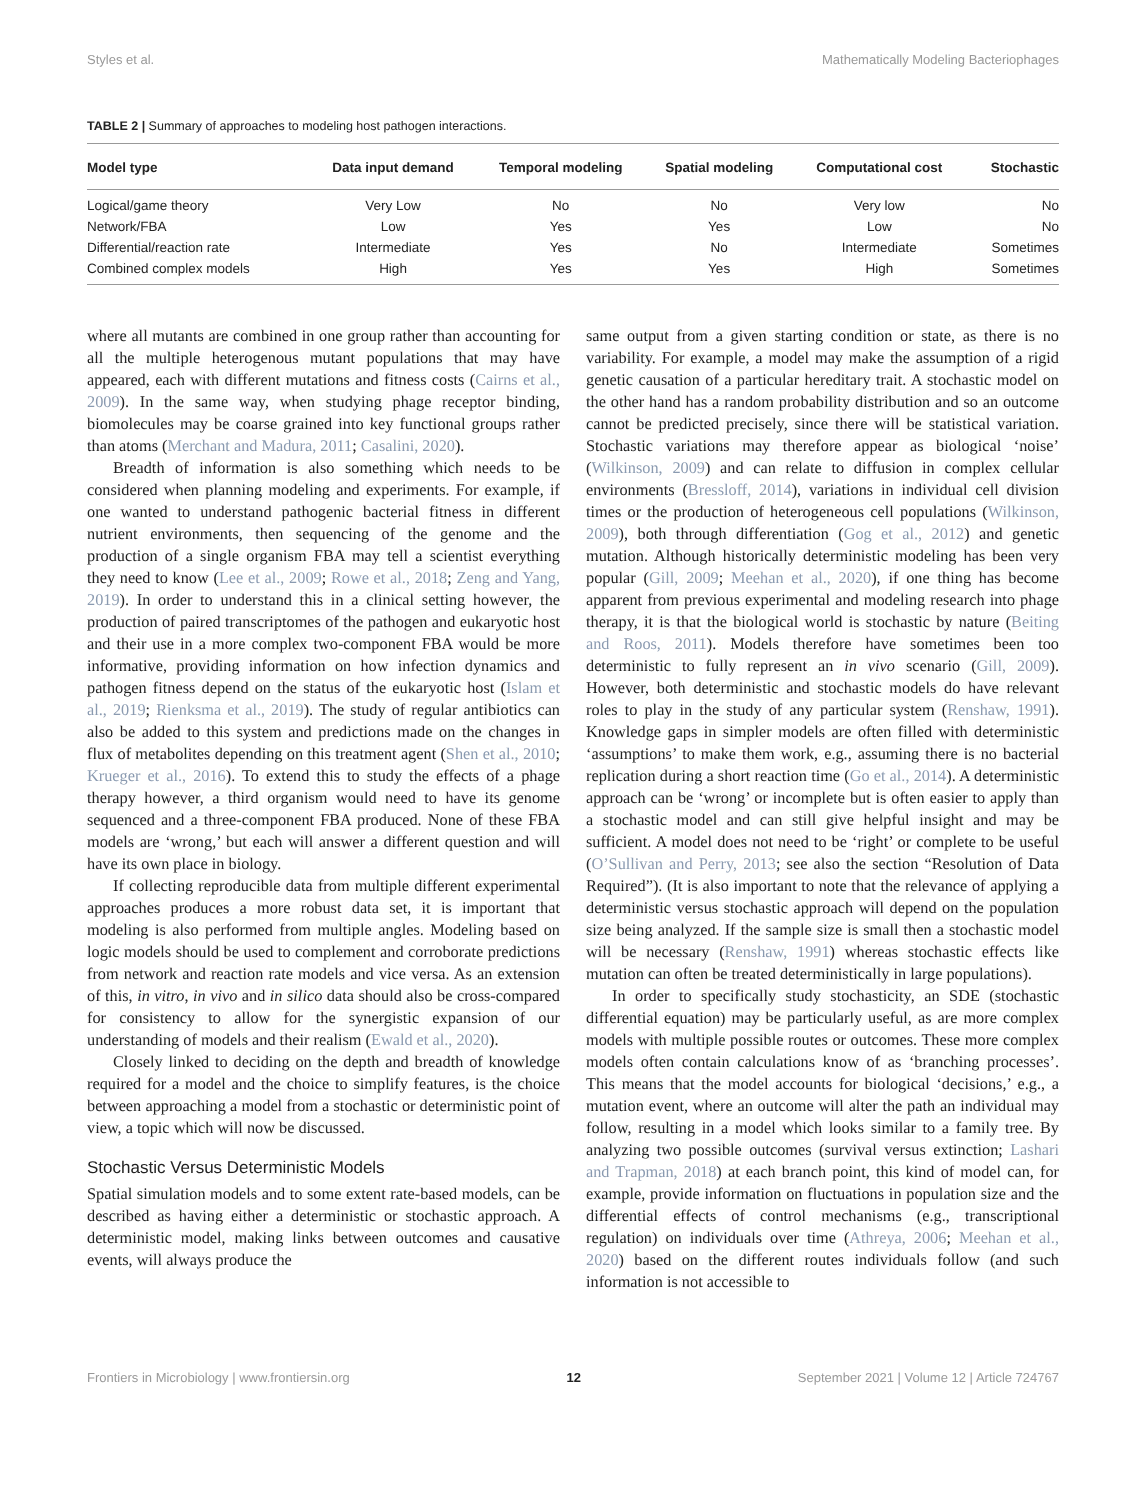Styles et al. Mathematically Modeling Bacteriophages
TABLE 2 | Summary of approaches to modeling host pathogen interactions.
| Model type | Data input demand | Temporal modeling | Spatial modeling | Computational cost | Stochastic |
| --- | --- | --- | --- | --- | --- |
| Logical/game theory | Very Low | No | No | Very low | No |
| Network/FBA | Low | Yes | Yes | Low | No |
| Differential/reaction rate | Intermediate | Yes | No | Intermediate | Sometimes |
| Combined complex models | High | Yes | Yes | High | Sometimes |
where all mutants are combined in one group rather than accounting for all the multiple heterogenous mutant populations that may have appeared, each with different mutations and fitness costs (Cairns et al., 2009). In the same way, when studying phage receptor binding, biomolecules may be coarse grained into key functional groups rather than atoms (Merchant and Madura, 2011; Casalini, 2020).
Breadth of information is also something which needs to be considered when planning modeling and experiments. For example, if one wanted to understand pathogenic bacterial fitness in different nutrient environments, then sequencing of the genome and the production of a single organism FBA may tell a scientist everything they need to know (Lee et al., 2009; Rowe et al., 2018; Zeng and Yang, 2019). In order to understand this in a clinical setting however, the production of paired transcriptomes of the pathogen and eukaryotic host and their use in a more complex two-component FBA would be more informative, providing information on how infection dynamics and pathogen fitness depend on the status of the eukaryotic host (Islam et al., 2019; Rienksma et al., 2019). The study of regular antibiotics can also be added to this system and predictions made on the changes in flux of metabolites depending on this treatment agent (Shen et al., 2010; Krueger et al., 2016). To extend this to study the effects of a phage therapy however, a third organism would need to have its genome sequenced and a three-component FBA produced. None of these FBA models are ‘wrong,’ but each will answer a different question and will have its own place in biology.
If collecting reproducible data from multiple different experimental approaches produces a more robust data set, it is important that modeling is also performed from multiple angles. Modeling based on logic models should be used to complement and corroborate predictions from network and reaction rate models and vice versa. As an extension of this, in vitro, in vivo and in silico data should also be cross-compared for consistency to allow for the synergistic expansion of our understanding of models and their realism (Ewald et al., 2020).
Closely linked to deciding on the depth and breadth of knowledge required for a model and the choice to simplify features, is the choice between approaching a model from a stochastic or deterministic point of view, a topic which will now be discussed.
Stochastic Versus Deterministic Models
Spatial simulation models and to some extent rate-based models, can be described as having either a deterministic or stochastic approach. A deterministic model, making links between outcomes and causative events, will always produce the
same output from a given starting condition or state, as there is no variability. For example, a model may make the assumption of a rigid genetic causation of a particular hereditary trait. A stochastic model on the other hand has a random probability distribution and so an outcome cannot be predicted precisely, since there will be statistical variation. Stochastic variations may therefore appear as biological ‘noise’ (Wilkinson, 2009) and can relate to diffusion in complex cellular environments (Bressloff, 2014), variations in individual cell division times or the production of heterogeneous cell populations (Wilkinson, 2009), both through differentiation (Gog et al., 2012) and genetic mutation. Although historically deterministic modeling has been very popular (Gill, 2009; Meehan et al., 2020), if one thing has become apparent from previous experimental and modeling research into phage therapy, it is that the biological world is stochastic by nature (Beiting and Roos, 2011). Models therefore have sometimes been too deterministic to fully represent an in vivo scenario (Gill, 2009). However, both deterministic and stochastic models do have relevant roles to play in the study of any particular system (Renshaw, 1991). Knowledge gaps in simpler models are often filled with deterministic ‘assumptions’ to make them work, e.g., assuming there is no bacterial replication during a short reaction time (Go et al., 2014). A deterministic approach can be ‘wrong’ or incomplete but is often easier to apply than a stochastic model and can still give helpful insight and may be sufficient. A model does not need to be ‘right’ or complete to be useful (O’Sullivan and Perry, 2013; see also the section “Resolution of Data Required”). (It is also important to note that the relevance of applying a deterministic versus stochastic approach will depend on the population size being analyzed. If the sample size is small then a stochastic model will be necessary (Renshaw, 1991) whereas stochastic effects like mutation can often be treated deterministically in large populations).
In order to specifically study stochasticity, an SDE (stochastic differential equation) may be particularly useful, as are more complex models with multiple possible routes or outcomes. These more complex models often contain calculations know of as ‘branching processes’. This means that the model accounts for biological ‘decisions,’ e.g., a mutation event, where an outcome will alter the path an individual may follow, resulting in a model which looks similar to a family tree. By analyzing two possible outcomes (survival versus extinction; Lashari and Trapman, 2018) at each branch point, this kind of model can, for example, provide information on fluctuations in population size and the differential effects of control mechanisms (e.g., transcriptional regulation) on individuals over time (Athreya, 2006; Meehan et al., 2020) based on the different routes individuals follow (and such information is not accessible to
Frontiers in Microbiology | www.frontiersin.org 12 September 2021 | Volume 12 | Article 724767